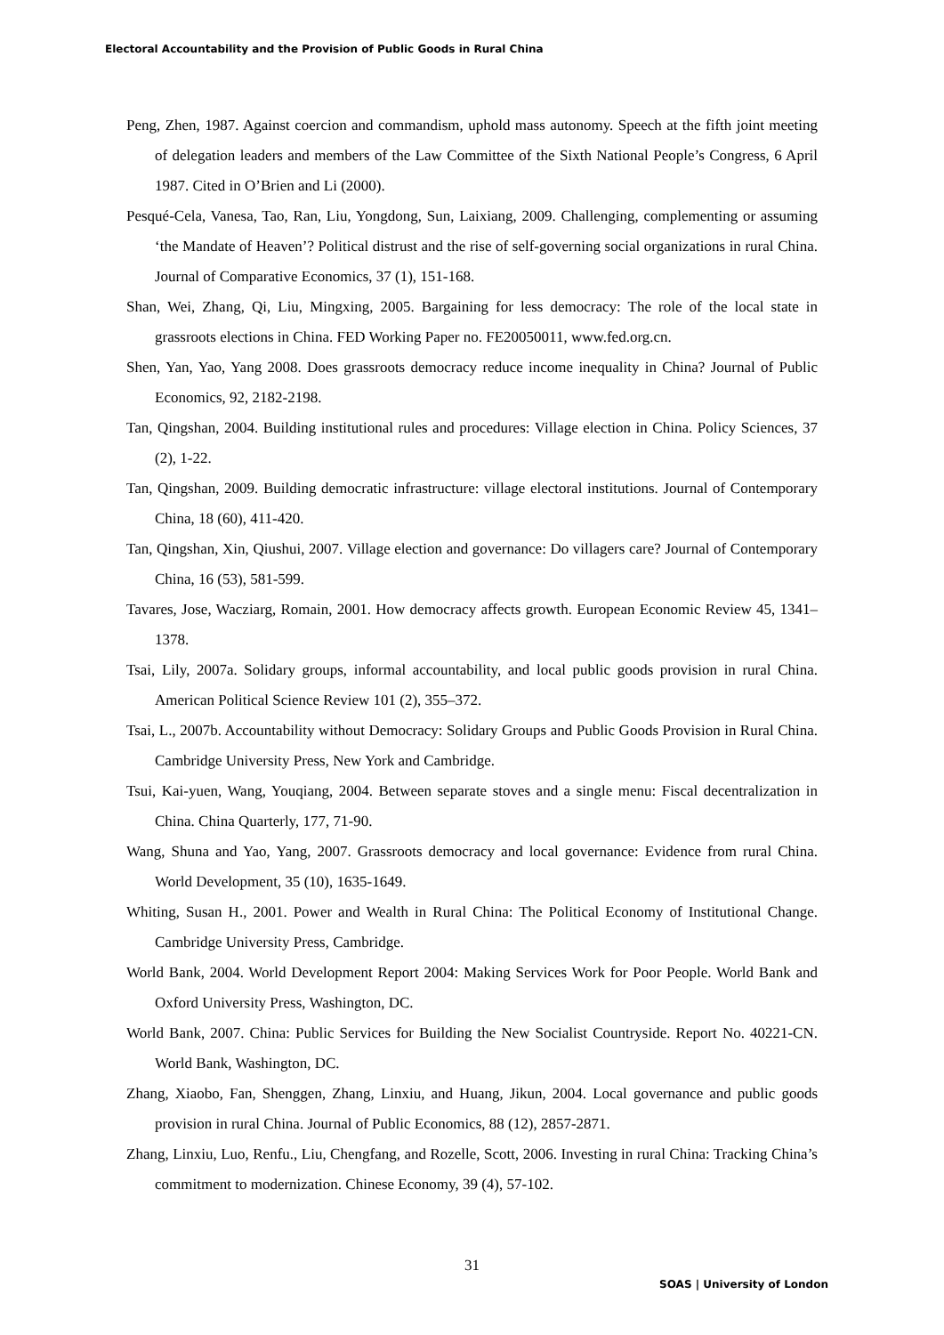Electoral Accountability and the Provision of Public Goods in Rural China
Peng, Zhen, 1987. Against coercion and commandism, uphold mass autonomy. Speech at the fifth joint meeting of delegation leaders and members of the Law Committee of the Sixth National People’s Congress, 6 April 1987. Cited in O’Brien and Li (2000).
Pesqué-Cela, Vanesa, Tao, Ran, Liu, Yongdong, Sun, Laixiang, 2009. Challenging, complementing or assuming ‘the Mandate of Heaven’? Political distrust and the rise of self-governing social organizations in rural China. Journal of Comparative Economics, 37 (1), 151-168.
Shan, Wei, Zhang, Qi, Liu, Mingxing, 2005. Bargaining for less democracy: The role of the local state in grassroots elections in China. FED Working Paper no. FE20050011, www.fed.org.cn.
Shen, Yan, Yao, Yang 2008. Does grassroots democracy reduce income inequality in China? Journal of Public Economics, 92, 2182-2198.
Tan, Qingshan, 2004. Building institutional rules and procedures: Village election in China. Policy Sciences, 37 (2), 1-22.
Tan, Qingshan, 2009. Building democratic infrastructure: village electoral institutions. Journal of Contemporary China, 18 (60), 411-420.
Tan, Qingshan, Xin, Qiushui, 2007. Village election and governance: Do villagers care? Journal of Contemporary China, 16 (53), 581-599.
Tavares, Jose, Wacziarg, Romain, 2001. How democracy affects growth. European Economic Review 45, 1341–1378.
Tsai, Lily, 2007a. Solidary groups, informal accountability, and local public goods provision in rural China. American Political Science Review 101 (2), 355–372.
Tsai, L., 2007b. Accountability without Democracy: Solidary Groups and Public Goods Provision in Rural China. Cambridge University Press, New York and Cambridge.
Tsui, Kai-yuen, Wang, Youqiang, 2004. Between separate stoves and a single menu: Fiscal decentralization in China. China Quarterly, 177, 71-90.
Wang, Shuna and Yao, Yang, 2007. Grassroots democracy and local governance: Evidence from rural China. World Development, 35 (10), 1635-1649.
Whiting, Susan H., 2001. Power and Wealth in Rural China: The Political Economy of Institutional Change. Cambridge University Press, Cambridge.
World Bank, 2004. World Development Report 2004: Making Services Work for Poor People. World Bank and Oxford University Press, Washington, DC.
World Bank, 2007. China: Public Services for Building the New Socialist Countryside. Report No. 40221-CN. World Bank, Washington, DC.
Zhang, Xiaobo, Fan, Shenggen, Zhang, Linxiu, and Huang, Jikun, 2004. Local governance and public goods provision in rural China. Journal of Public Economics, 88 (12), 2857-2871.
Zhang, Linxiu, Luo, Renfu., Liu, Chengfang, and Rozelle, Scott, 2006. Investing in rural China: Tracking China’s commitment to modernization. Chinese Economy, 39 (4), 57-102.
31
SOAS | University of London